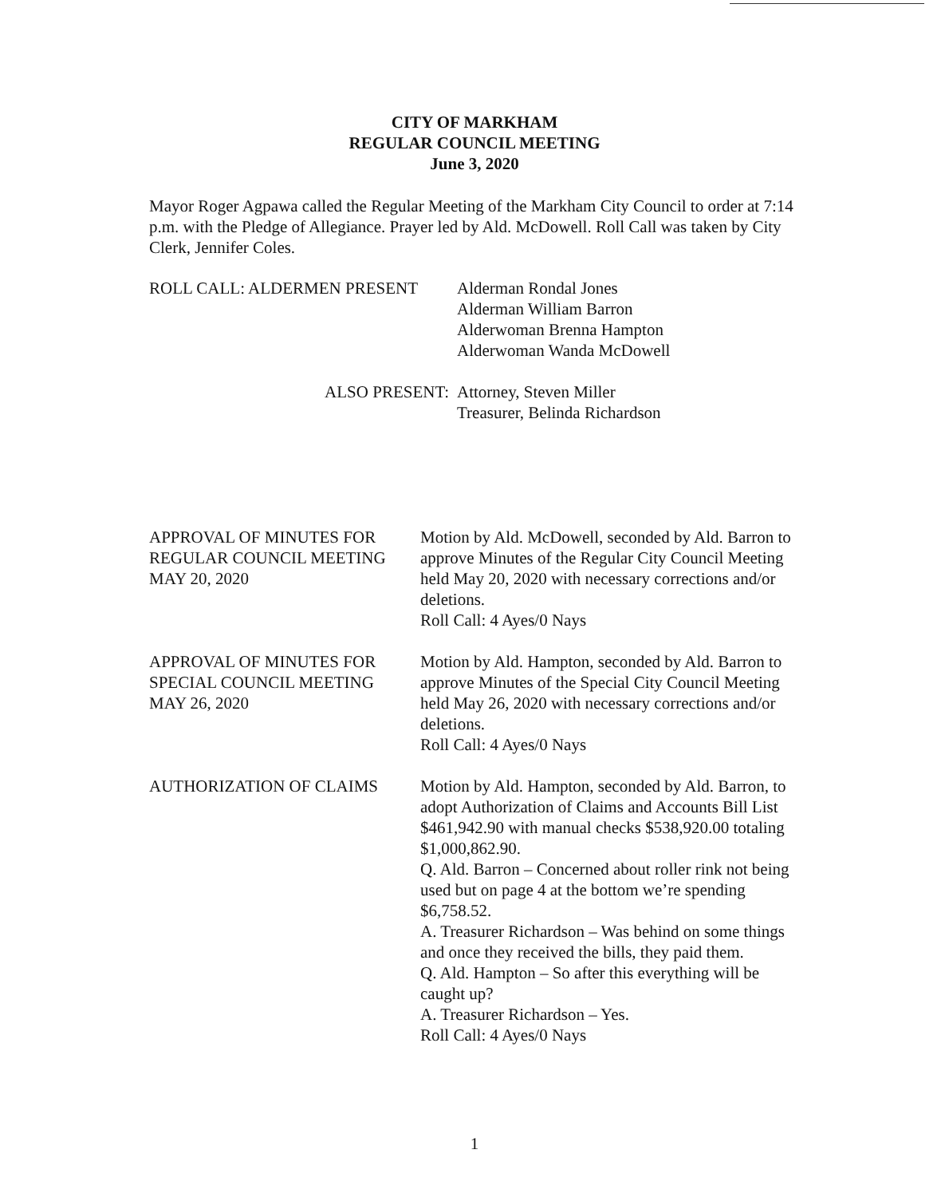CITY OF MARKHAM
REGULAR COUNCIL MEETING
June 3, 2020
Mayor Roger Agpawa called the Regular Meeting of the Markham City Council to order at 7:14 p.m. with the Pledge of Allegiance. Prayer led by Ald. McDowell. Roll Call was taken by City Clerk, Jennifer Coles.
ROLL CALL: ALDERMEN PRESENT Alderman Rondal Jones
Alderman William Barron
Alderwoman Brenna Hampton
Alderwoman Wanda McDowell
ALSO PRESENT: Attorney, Steven Miller
Treasurer, Belinda Richardson
APPROVAL OF MINUTES FOR
REGULAR COUNCIL MEETING
MAY 20, 2020
Motion by Ald. McDowell, seconded by Ald. Barron to approve Minutes of the Regular City Council Meeting held May 20, 2020 with necessary corrections and/or deletions.
Roll Call: 4 Ayes/0 Nays
APPROVAL OF MINUTES FOR
SPECIAL COUNCIL MEETING
MAY 26, 2020
Motion by Ald. Hampton, seconded by Ald. Barron to approve Minutes of the Special City Council Meeting held May 26, 2020 with necessary corrections and/or deletions.
Roll Call: 4 Ayes/0 Nays
AUTHORIZATION OF CLAIMS Motion by Ald. Hampton, seconded by Ald. Barron, to adopt Authorization of Claims and Accounts Bill List $461,942.90 with manual checks $538,920.00 totaling $1,000,862.90.
Q. Ald. Barron – Concerned about roller rink not being used but on page 4 at the bottom we’re spending $6,758.52.
A. Treasurer Richardson – Was behind on some things and once they received the bills, they paid them.
Q. Ald. Hampton – So after this everything will be caught up?
A. Treasurer Richardson – Yes.
Roll Call: 4 Ayes/0 Nays
1